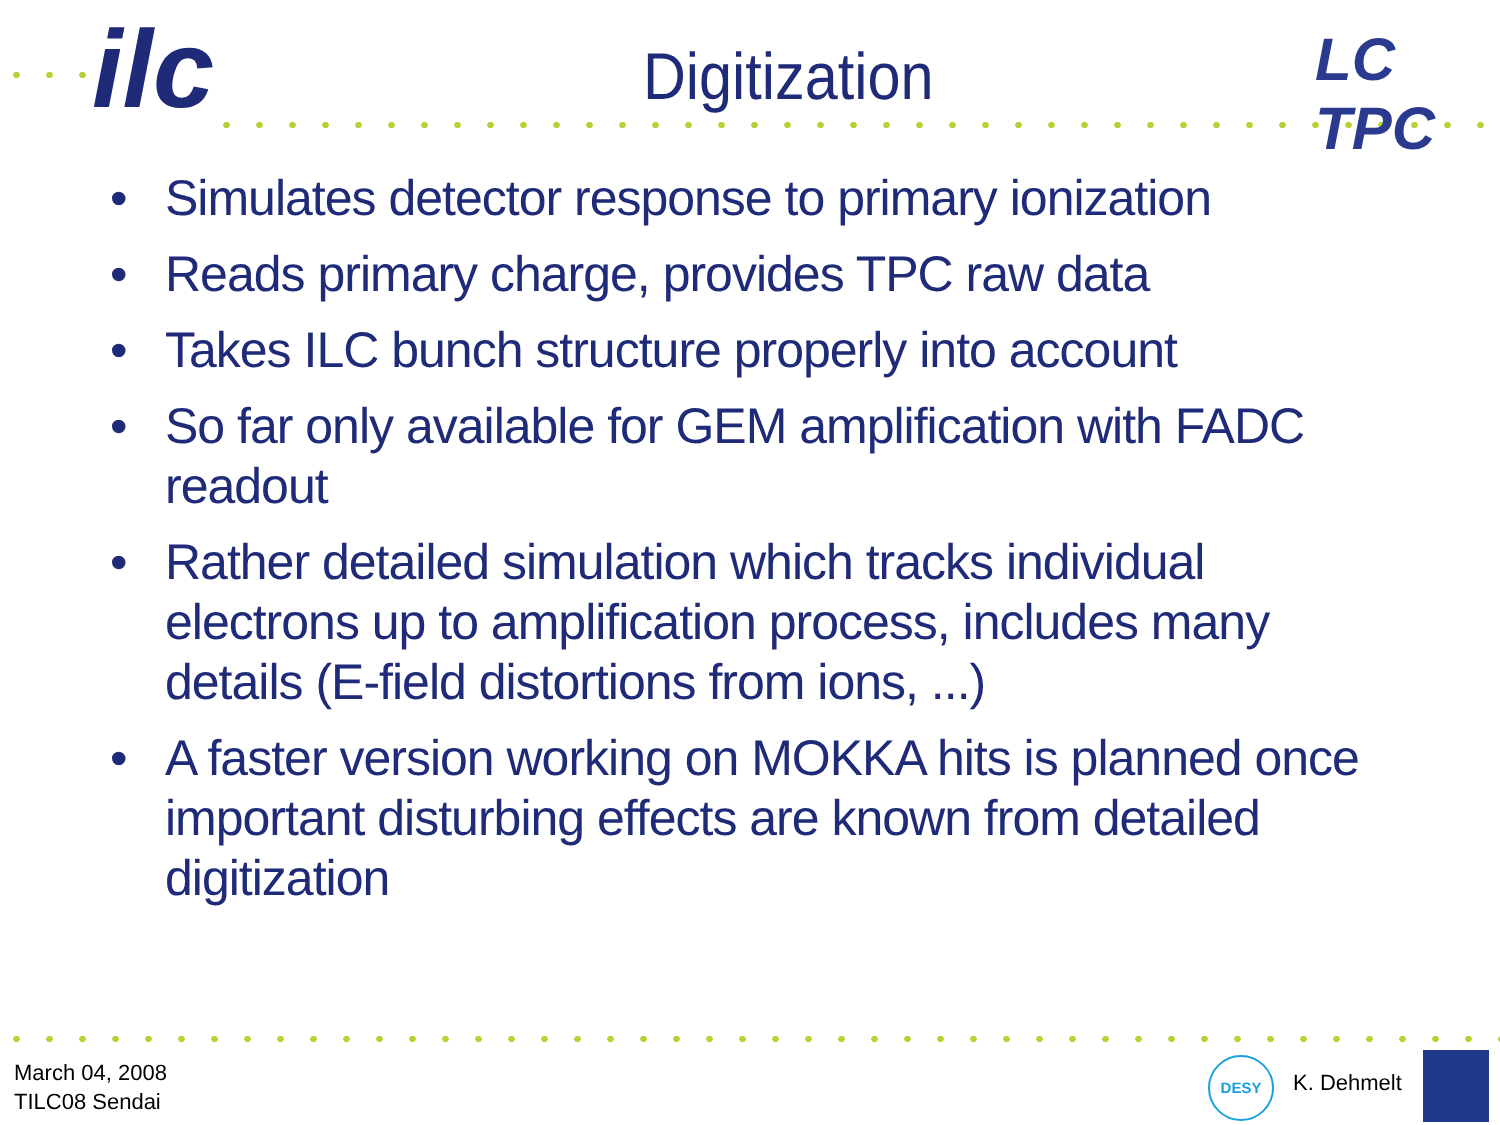ilc LC TPC
Digitization
• Simulates detector response to primary ionization
• Reads primary charge, provides TPC raw data
• Takes ILC bunch structure properly into account
• So far only available for GEM amplification with FADC readout
• Rather detailed simulation which tracks individual electrons up to amplification process, includes many details (E-field distortions from ions, ...)
• A faster version working on MOKKA hits is planned once important disturbing effects are known from detailed digitization
March 04, 2008
TILC08 Sendai
DESY
K. Dehmelt